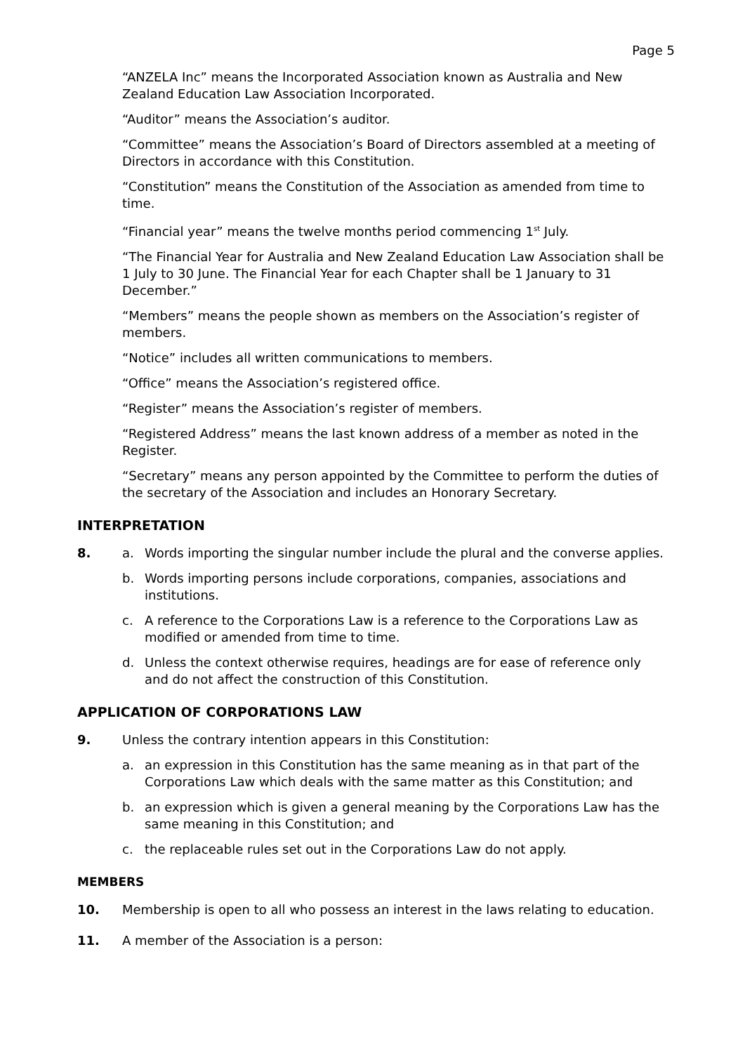Page 5
“ANZELA Inc” means the Incorporated Association known as Australia and New Zealand Education Law Association Incorporated.
“Auditor” means the Association’s auditor.
“Committee” means the Association’s Board of Directors assembled at a meeting of Directors in accordance with this Constitution.
“Constitution” means the Constitution of the Association as amended from time to time.
“Financial year” means the twelve months period commencing 1<sup>st</sup> July.
“The Financial Year for Australia and New Zealand Education Law Association shall be 1 July to 30 June. The Financial Year for each Chapter shall be 1 January to 31 December.”
“Members” means the people shown as members on the Association’s register of members.
“Notice” includes all written communications to members.
“Office” means the Association’s registered office.
“Register” means the Association’s register of members.
“Registered Address” means the last known address of a member as noted in the Register.
“Secretary” means any person appointed by the Committee to perform the duties of the secretary of the Association and includes an Honorary Secretary.
INTERPRETATION
8. a. Words importing the singular number include the plural and the converse applies.
b. Words importing persons include corporations, companies, associations and institutions.
c. A reference to the Corporations Law is a reference to the Corporations Law as modified or amended from time to time.
d. Unless the context otherwise requires, headings are for ease of reference only and do not affect the construction of this Constitution.
APPLICATION OF CORPORATIONS LAW
9. Unless the contrary intention appears in this Constitution:
a. an expression in this Constitution has the same meaning as in that part of the Corporations Law which deals with the same matter as this Constitution; and
b. an expression which is given a general meaning by the Corporations Law has the same meaning in this Constitution; and
c. the replaceable rules set out in the Corporations Law do not apply.
MEMBERS
10. Membership is open to all who possess an interest in the laws relating to education.
11. A member of the Association is a person: